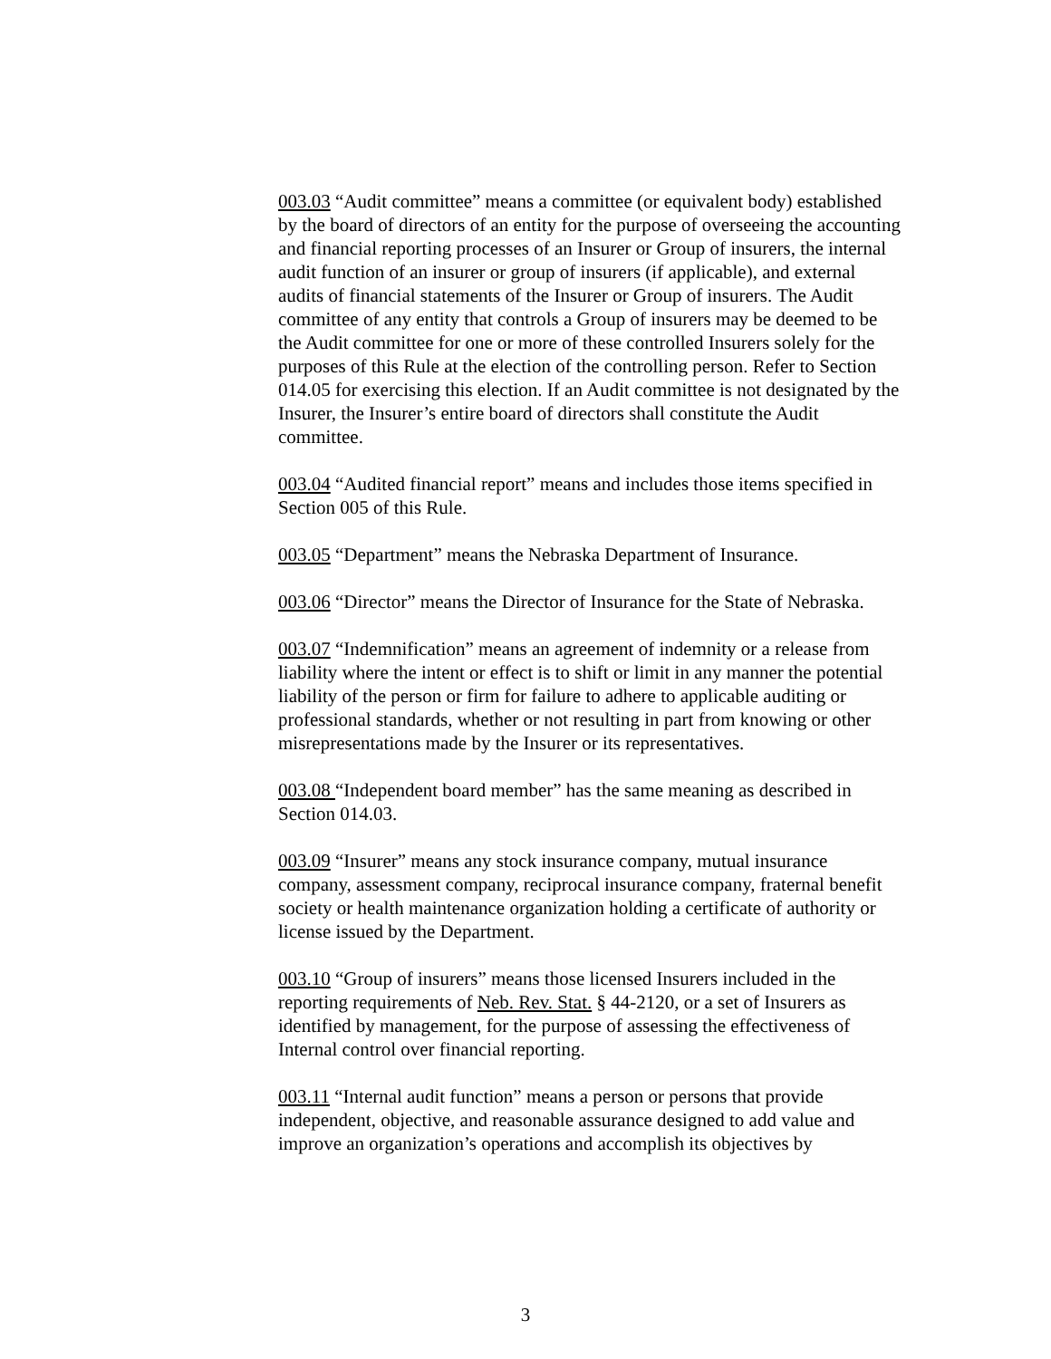003.03 “Audit committee” means a committee (or equivalent body) established by the board of directors of an entity for the purpose of overseeing the accounting and financial reporting processes of an Insurer or Group of insurers, the internal audit function of an insurer or group of insurers (if applicable), and external audits of financial statements of the Insurer or Group of insurers. The Audit committee of any entity that controls a Group of insurers may be deemed to be the Audit committee for one or more of these controlled Insurers solely for the purposes of this Rule at the election of the controlling person. Refer to Section 014.05 for exercising this election. If an Audit committee is not designated by the Insurer, the Insurer’s entire board of directors shall constitute the Audit committee.
003.04 “Audited financial report” means and includes those items specified in Section 005 of this Rule.
003.05 “Department” means the Nebraska Department of Insurance.
003.06 “Director” means the Director of Insurance for the State of Nebraska.
003.07 “Indemnification” means an agreement of indemnity or a release from liability where the intent or effect is to shift or limit in any manner the potential liability of the person or firm for failure to adhere to applicable auditing or professional standards, whether or not resulting in part from knowing or other misrepresentations made by the Insurer or its representatives.
003.08 “Independent board member” has the same meaning as described in Section 014.03.
003.09 “Insurer” means any stock insurance company, mutual insurance company, assessment company, reciprocal insurance company, fraternal benefit society or health maintenance organization holding a certificate of authority or license issued by the Department.
003.10 “Group of insurers” means those licensed Insurers included in the reporting requirements of Neb. Rev. Stat. § 44-2120, or a set of Insurers as identified by management, for the purpose of assessing the effectiveness of Internal control over financial reporting.
003.11 “Internal audit function” means a person or persons that provide independent, objective, and reasonable assurance designed to add value and improve an organization’s operations and accomplish its objectives by
3